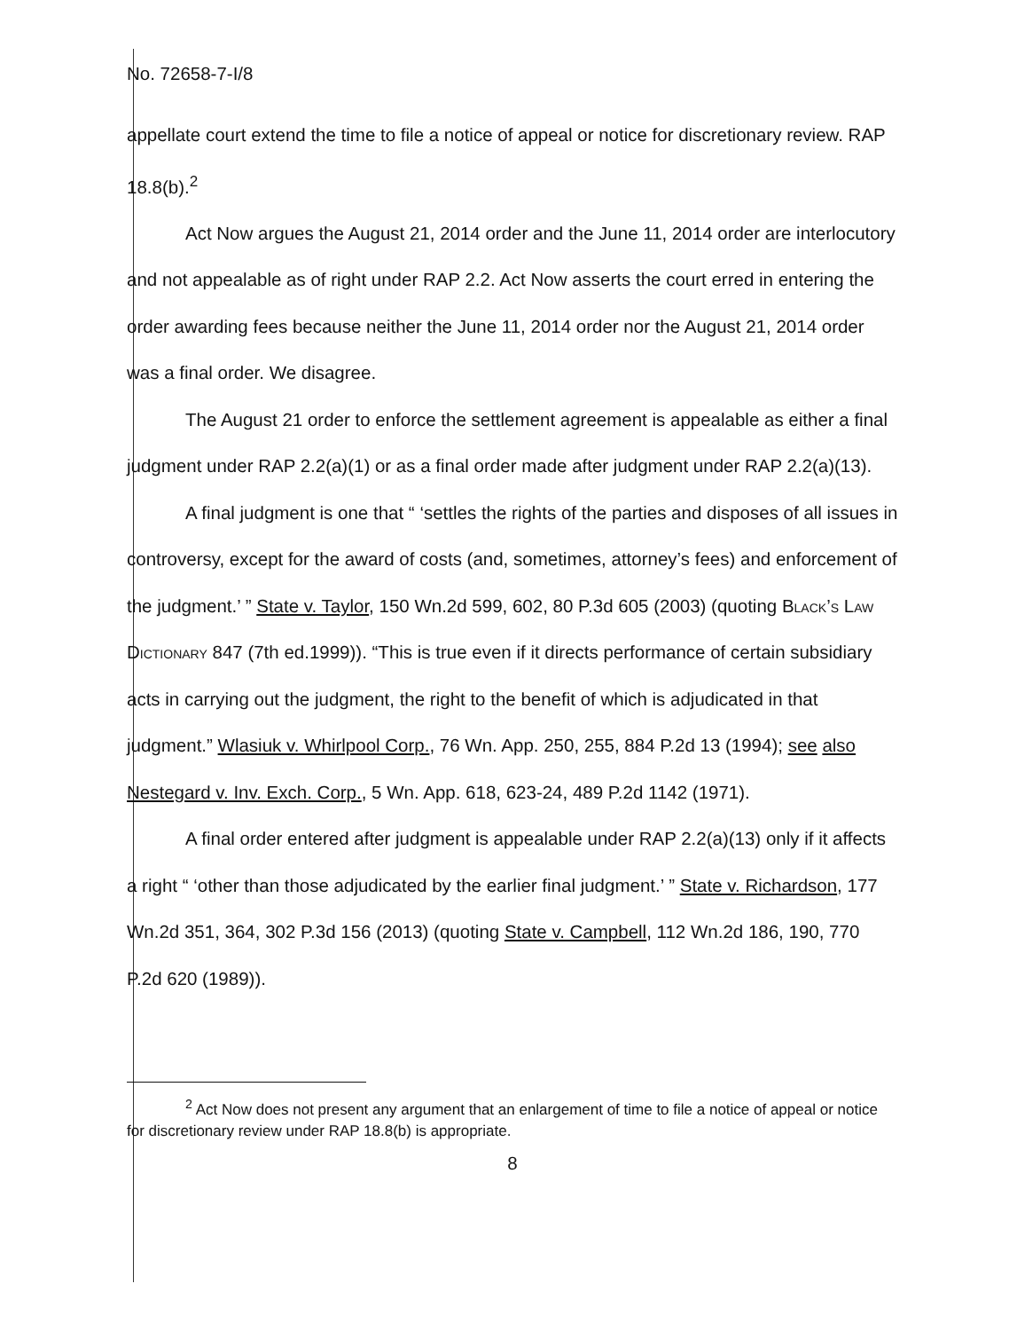No. 72658-7-I/8
appellate court extend the time to file a notice of appeal or notice for discretionary review. RAP 18.8(b).<sup>2</sup>
Act Now argues the August 21, 2014 order and the June 11, 2014 order are interlocutory and not appealable as of right under RAP 2.2. Act Now asserts the court erred in entering the order awarding fees because neither the June 11, 2014 order nor the August 21, 2014 order was a final order. We disagree.
The August 21 order to enforce the settlement agreement is appealable as either a final judgment under RAP 2.2(a)(1) or as a final order made after judgment under RAP 2.2(a)(13).
A final judgment is one that “ ‘settles the rights of the parties and disposes of all issues in controversy, except for the award of costs (and, sometimes, attorney’s fees) and enforcement of the judgment.’ ” State v. Taylor, 150 Wn.2d 599, 602, 80 P.3d 605 (2003) (quoting Black’s Law Dictionary 847 (7th ed.1999)). “This is true even if it directs performance of certain subsidiary acts in carrying out the judgment, the right to the benefit of which is adjudicated in that judgment.” Wlasiuk v. Whirlpool Corp., 76 Wn. App. 250, 255, 884 P.2d 13 (1994); see also Nestegard v. Inv. Exch. Corp., 5 Wn. App. 618, 623-24, 489 P.2d 1142 (1971).
A final order entered after judgment is appealable under RAP 2.2(a)(13) only if it affects a right “ ‘other than those adjudicated by the earlier final judgment.’ ” State v. Richardson, 177 Wn.2d 351, 364, 302 P.3d 156 (2013) (quoting State v. Campbell, 112 Wn.2d 186, 190, 770 P.2d 620 (1989)).
<sup>2</sup> Act Now does not present any argument that an enlargement of time to file a notice of appeal or notice for discretionary review under RAP 18.8(b) is appropriate.
8